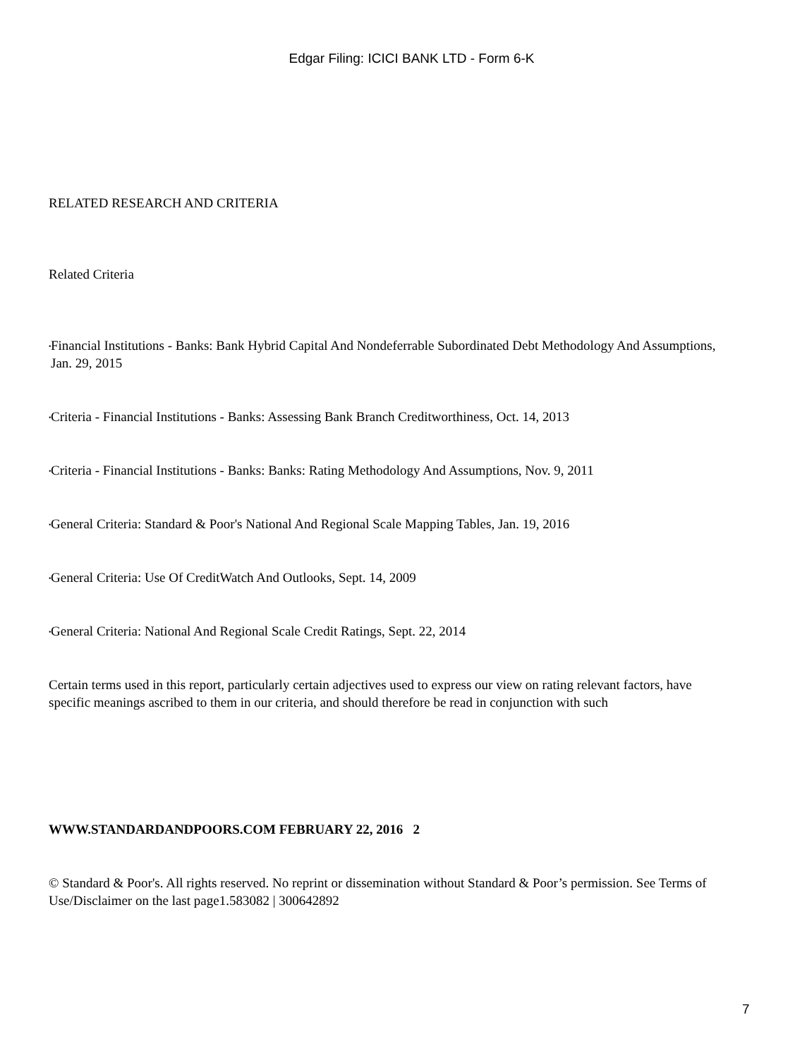Edgar Filing: ICICI BANK LTD - Form 6-K
RELATED RESEARCH AND CRITERIA
Related Criteria
•
Financial Institutions - Banks: Bank Hybrid Capital And Nondeferrable Subordinated Debt Methodology And Assumptions, Jan. 29, 2015
•
Criteria - Financial Institutions - Banks: Assessing Bank Branch Creditworthiness, Oct. 14, 2013
•
Criteria - Financial Institutions - Banks: Banks: Rating Methodology And Assumptions, Nov. 9, 2011
•
General Criteria: Standard & Poor's National And Regional Scale Mapping Tables, Jan. 19, 2016
•
General Criteria: Use Of CreditWatch And Outlooks, Sept. 14, 2009
•
General Criteria: National And Regional Scale Credit Ratings, Sept. 22, 2014
Certain terms used in this report, particularly certain adjectives used to express our view on rating relevant factors, have specific meanings ascribed to them in our criteria, and should therefore be read in conjunction with such
WWW.STANDARDANDPOORS.COM FEBRUARY 22, 2016 2
© Standard & Poor's. All rights reserved. No reprint or dissemination without Standard & Poor’s permission. See Terms of Use/Disclaimer on the last page1.583082 | 300642892
7